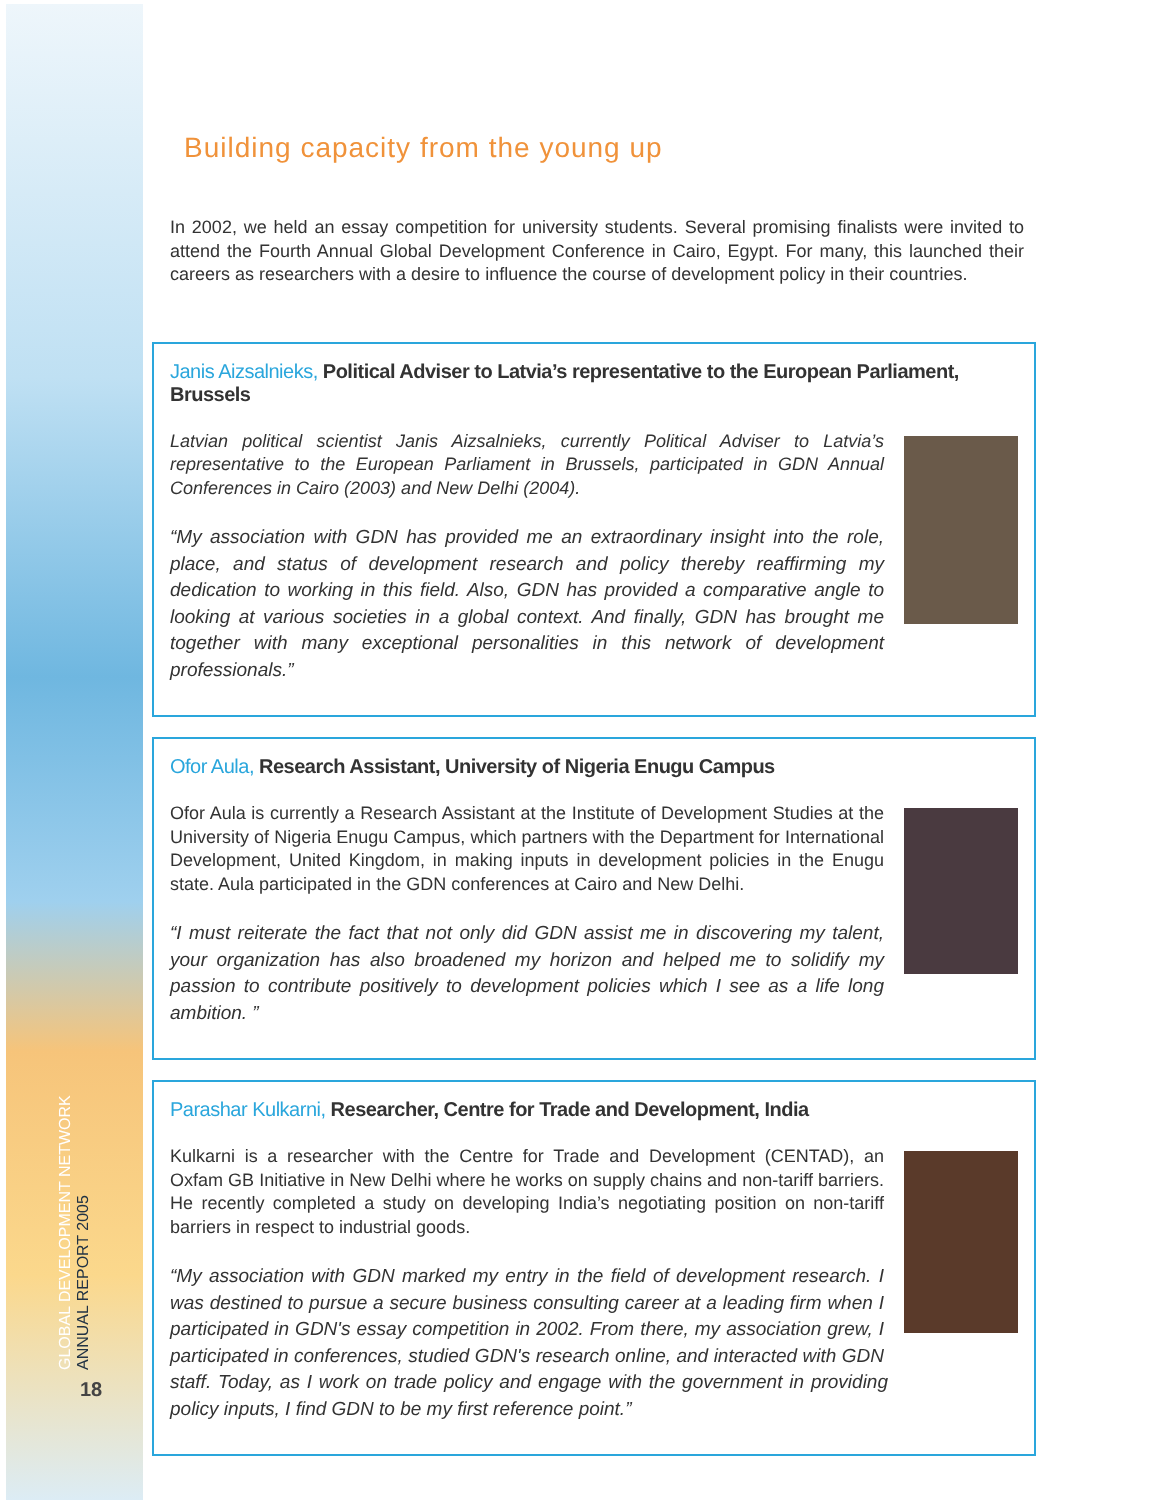GLOBAL DEVELOPMENT NETWORK
ANNUAL REPORT 2005
18
Building capacity from the young up
In 2002, we held an essay competition for university students. Several promising finalists were invited to attend the Fourth Annual Global Development Conference in Cairo, Egypt. For many, this launched their careers as researchers with a desire to influence the course of development policy in their countries.
Janis Aizsalnieks, Political Adviser to Latvia’s representative to the European Parliament, Brussels
Latvian political scientist Janis Aizsalnieks, currently Political Adviser to Latvia’s representative to the European Parliament in Brussels, participated in GDN Annual Conferences in Cairo (2003) and New Delhi (2004).
“My association with GDN has provided me an extraordinary insight into the role, place, and status of development research and policy thereby reaffirming my dedication to working in this field. Also, GDN has provided a comparative angle to looking at various societies in a global context. And finally, GDN has brought me together with many exceptional personalities in this network of development professionals.”
Ofor Aula, Research Assistant, University of Nigeria Enugu Campus
Ofor Aula is currently a Research Assistant at the Institute of Development Studies at the University of Nigeria Enugu Campus, which partners with the Department for International Development, United Kingdom, in making inputs in development policies in the Enugu state. Aula participated in the GDN conferences at Cairo and New Delhi.
“I must reiterate the fact that not only did GDN assist me in discovering my talent, your organization has also broadened my horizon and helped me to solidify my passion to contribute positively to development policies which I see as a life long ambition. ”
Parashar Kulkarni, Researcher, Centre for Trade and Development, India
Kulkarni is a researcher with the Centre for Trade and Development (CENTAD), an Oxfam GB Initiative in New Delhi where he works on supply chains and non-tariff barriers. He recently completed a study on developing India’s negotiating position on non-tariff barriers in respect to industrial goods.
“My association with GDN marked my entry in the field of development research. I was destined to pursue a secure business consulting career at a leading firm when I participated in GDN's essay competition in 2002. From there, my association grew, I participated in conferences, studied GDN's research online, and interacted with GDN staff. Today, as I work on trade policy and engage with the government in providing policy inputs, I find GDN to be my first reference point.”